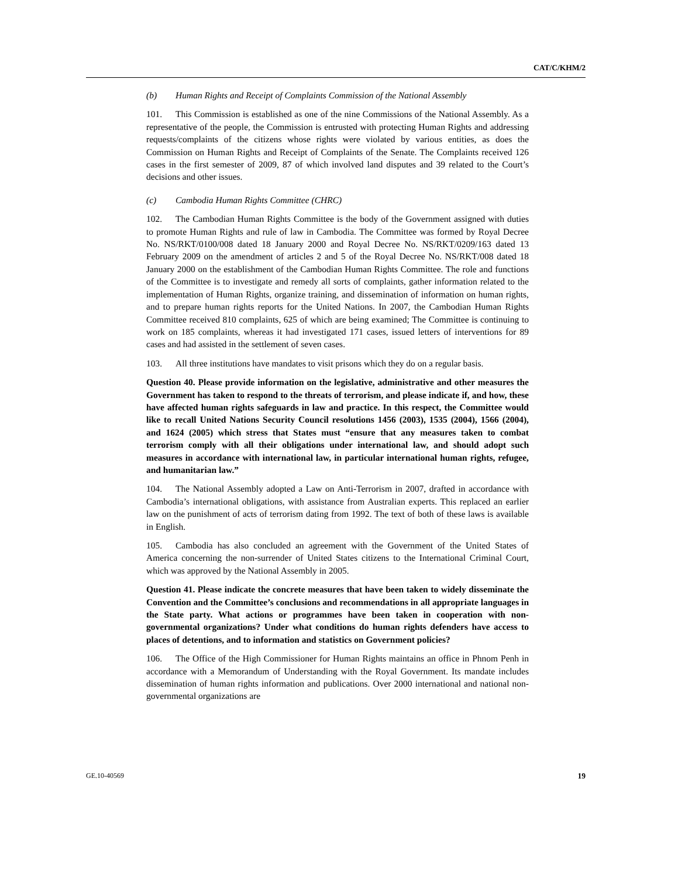CAT/C/KHM/2
(b) Human Rights and Receipt of Complaints Commission of the National Assembly
101. This Commission is established as one of the nine Commissions of the National Assembly. As a representative of the people, the Commission is entrusted with protecting Human Rights and addressing requests/complaints of the citizens whose rights were violated by various entities, as does the Commission on Human Rights and Receipt of Complaints of the Senate. The Complaints received 126 cases in the first semester of 2009, 87 of which involved land disputes and 39 related to the Court’s decisions and other issues.
(c) Cambodia Human Rights Committee (CHRC)
102. The Cambodian Human Rights Committee is the body of the Government assigned with duties to promote Human Rights and rule of law in Cambodia. The Committee was formed by Royal Decree No. NS/RKT/0100/008 dated 18 January 2000 and Royal Decree No. NS/RKT/0209/163 dated 13 February 2009 on the amendment of articles 2 and 5 of the Royal Decree No. NS/RKT/008 dated 18 January 2000 on the establishment of the Cambodian Human Rights Committee. The role and functions of the Committee is to investigate and remedy all sorts of complaints, gather information related to the implementation of Human Rights, organize training, and dissemination of information on human rights, and to prepare human rights reports for the United Nations. In 2007, the Cambodian Human Rights Committee received 810 complaints, 625 of which are being examined; The Committee is continuing to work on 185 complaints, whereas it had investigated 171 cases, issued letters of interventions for 89 cases and had assisted in the settlement of seven cases.
103. All three institutions have mandates to visit prisons which they do on a regular basis.
Question 40. Please provide information on the legislative, administrative and other measures the Government has taken to respond to the threats of terrorism, and please indicate if, and how, these have affected human rights safeguards in law and practice. In this respect, the Committee would like to recall United Nations Security Council resolutions 1456 (2003), 1535 (2004), 1566 (2004), and 1624 (2005) which stress that States must “ensure that any measures taken to combat terrorism comply with all their obligations under international law, and should adopt such measures in accordance with international law, in particular international human rights, refugee, and humanitarian law.”
104. The National Assembly adopted a Law on Anti-Terrorism in 2007, drafted in accordance with Cambodia’s international obligations, with assistance from Australian experts. This replaced an earlier law on the punishment of acts of terrorism dating from 1992. The text of both of these laws is available in English.
105. Cambodia has also concluded an agreement with the Government of the United States of America concerning the non-surrender of United States citizens to the International Criminal Court, which was approved by the National Assembly in 2005.
Question 41. Please indicate the concrete measures that have been taken to widely disseminate the Convention and the Committee’s conclusions and recommendations in all appropriate languages in the State party. What actions or programmes have been taken in cooperation with non-governmental organizations? Under what conditions do human rights defenders have access to places of detentions, and to information and statistics on Government policies?
106. The Office of the High Commissioner for Human Rights maintains an office in Phnom Penh in accordance with a Memorandum of Understanding with the Royal Government. Its mandate includes dissemination of human rights information and publications. Over 2000 international and national non-governmental organizations are
GE.10-40569 19